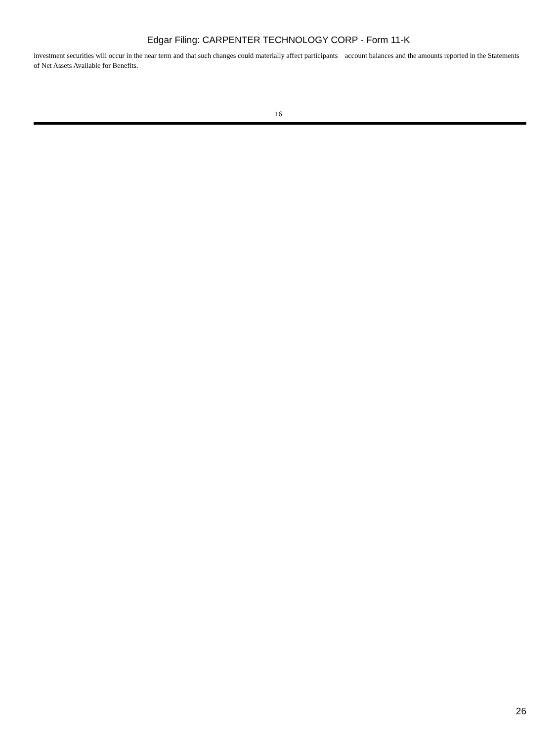Edgar Filing: CARPENTER TECHNOLOGY CORP - Form 11-K
investment securities will occur in the near term and that such changes could materially affect participants account balances and the amounts reported in the Statements of Net Assets Available for Benefits.
16
26